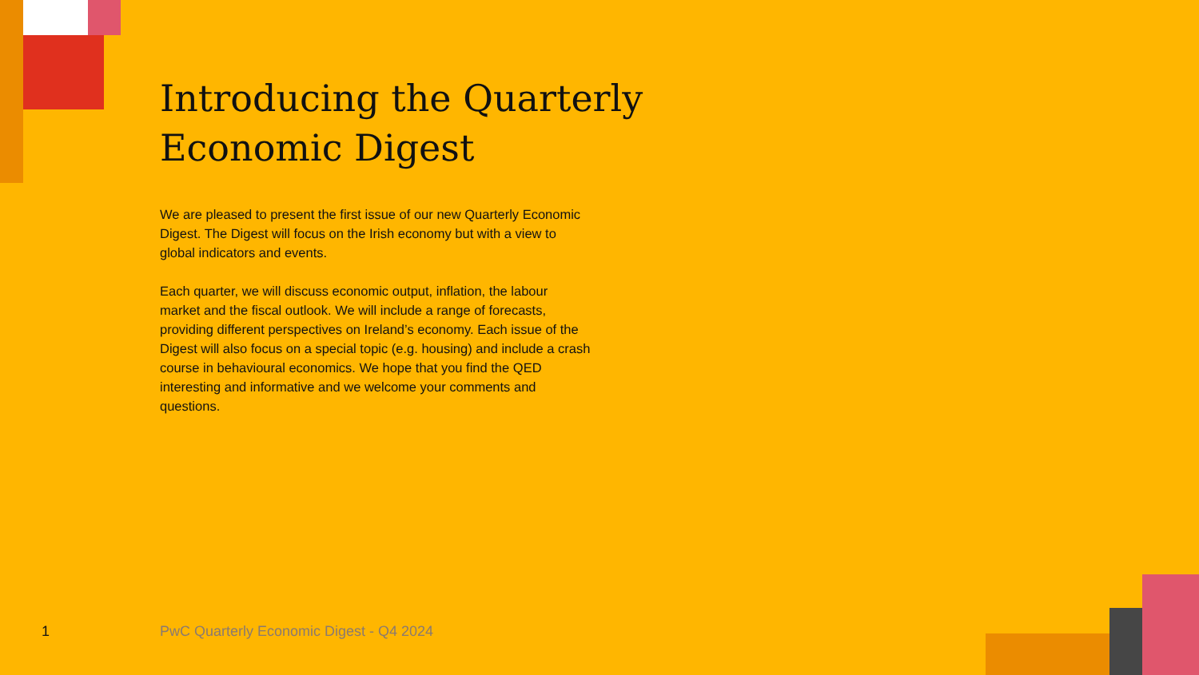Introducing the Quarterly Economic Digest
We are pleased to present the first issue of our new Quarterly Economic Digest. The Digest will focus on the Irish economy but with a view to global indicators and events.
Each quarter, we will discuss economic output, inflation, the labour market and the fiscal outlook. We will include a range of forecasts, providing different perspectives on Ireland’s economy. Each issue of the Digest will also focus on a special topic (e.g. housing) and include a crash course in behavioural economics. We hope that you find the QED interesting and informative and we welcome your comments and questions.
1 PwC Quarterly Economic Digest - Q4 2024